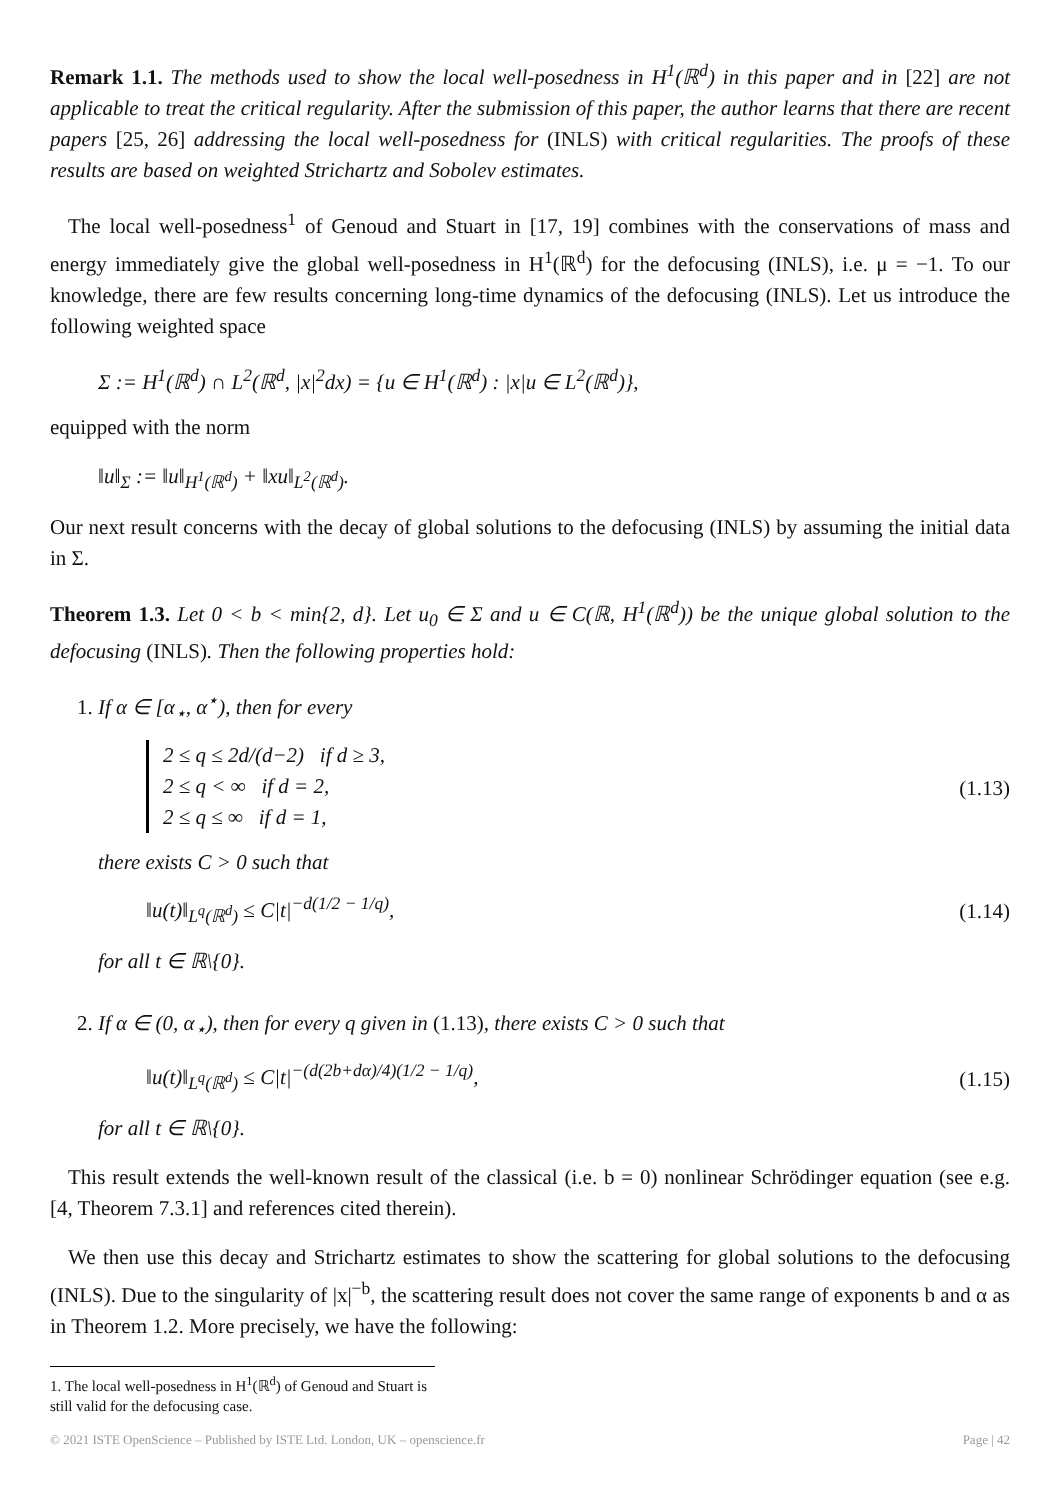Remark 1.1. The methods used to show the local well-posedness in H<sup>1</sup>(ℝ<sup>d</sup>) in this paper and in [22] are not applicable to treat the critical regularity. After the submission of this paper, the author learns that there are recent papers [25, 26] addressing the local well-posedness for (INLS) with critical regularities. The proofs of these results are based on weighted Strichartz and Sobolev estimates.
The local well-posedness<sup>1</sup> of Genoud and Stuart in [17, 19] combines with the conservations of mass and energy immediately give the global well-posedness in H<sup>1</sup>(ℝ<sup>d</sup>) for the defocusing (INLS), i.e. μ = −1. To our knowledge, there are few results concerning long-time dynamics of the defocusing (INLS). Let us introduce the following weighted space
Σ := H<sup>1</sup>(ℝ<sup>d</sup>) ∩ L<sup>2</sup>(ℝ<sup>d</sup>, |x|<sup>2</sup>dx) = {u ∈ H<sup>1</sup>(ℝ<sup>d</sup>) : |x|u ∈ L<sup>2</sup>(ℝ<sup>d</sup>)},
equipped with the norm
‖u‖<sub>Σ</sub> := ‖u‖<sub>H<sup>1</sup>(ℝ<sup>d</sup>)</sub> + ‖xu‖<sub>L<sup>2</sup>(ℝ<sup>d</sup>)</sub>.
Our next result concerns with the decay of global solutions to the defocusing (INLS) by assuming the initial data in Σ.
Theorem 1.3. Let 0 < b < min{2, d}. Let u<sub>0</sub> ∈ Σ and u ∈ C(ℝ, H<sup>1</sup>(ℝ<sup>d</sup>)) be the unique global solution to the defocusing (INLS). Then the following properties hold:
1. If α ∈ [α<sub>⋆</sub>, α<sup>⋆</sup>), then for every
2 ≤ q ≤ 2d/(d−2) if d ≥ 3,
2 ≤ q < ∞ if d = 2,
2 ≤ q ≤ ∞ if d = 1,
(1.13)
there exists C > 0 such that
‖u(t)‖<sub>L<sup>q</sup>(ℝ<sup>d</sup>)</sub> ≤ C|t|<sup>−d(1/2 − 1/q)</sup>,
(1.14)
for all t ∈ ℝ\{0}.
2. If α ∈ (0, α<sub>⋆</sub>), then for every q given in (1.13), there exists C > 0 such that
‖u(t)‖<sub>L<sup>q</sup>(ℝ<sup>d</sup>)</sub> ≤ C|t|<sup>−(d(2b+dα)/4)(1/2 − 1/q)</sup>,
(1.15)
for all t ∈ ℝ\{0}.
This result extends the well-known result of the classical (i.e. b = 0) nonlinear Schrödinger equation (see e.g. [4, Theorem 7.3.1] and references cited therein).
We then use this decay and Strichartz estimates to show the scattering for global solutions to the defocusing (INLS). Due to the singularity of |x|<sup>−b</sup>, the scattering result does not cover the same range of exponents b and α as in Theorem 1.2. More precisely, we have the following:
1. The local well-posedness in H<sup>1</sup>(ℝ<sup>d</sup>) of Genoud and Stuart is still valid for the defocusing case.
© 2021 ISTE OpenScience – Published by ISTE Ltd. London, UK – openscience.fr Page | 42